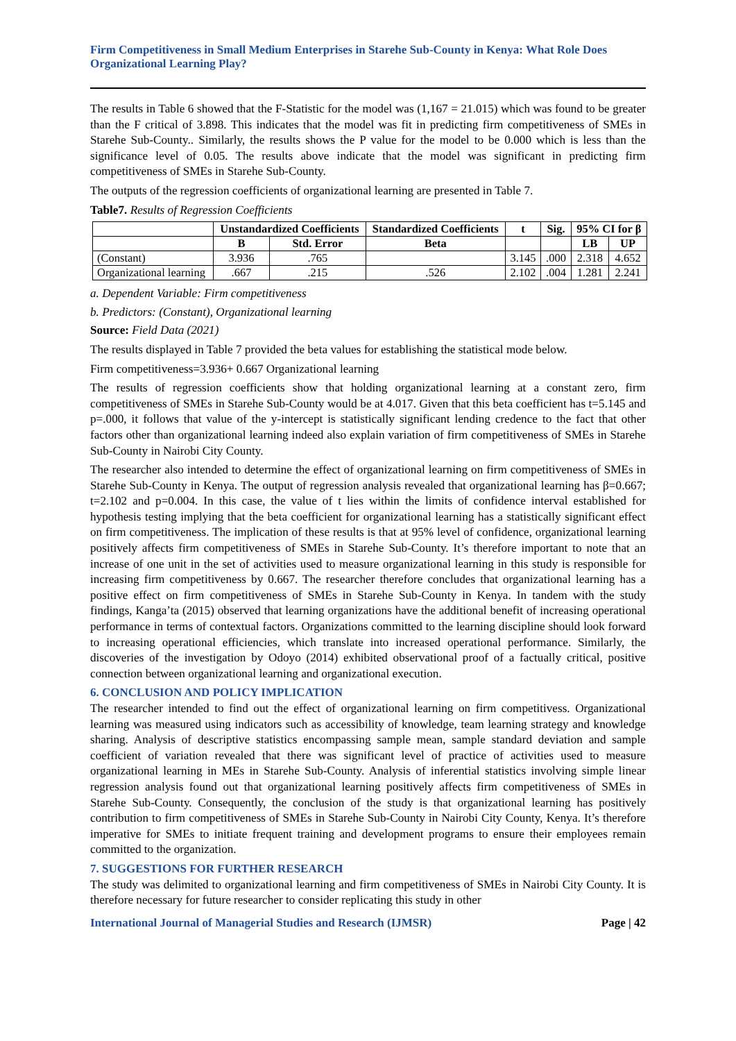Firm Competitiveness in Small Medium Enterprises in Starehe Sub-County in Kenya: What Role Does Organizational Learning Play?
The results in Table 6 showed that the F-Statistic for the model was (1,167 = 21.015) which was found to be greater than the F critical of 3.898. This indicates that the model was fit in predicting firm competitiveness of SMEs in Starehe Sub-County.. Similarly, the results shows the P value for the model to be 0.000 which is less than the significance level of 0.05. The results above indicate that the model was significant in predicting firm competitiveness of SMEs in Starehe Sub-County.
The outputs of the regression coefficients of organizational learning are presented in Table 7.
Table7. Results of Regression Coefficients
| | Unstandardized Coefficients | | Standardized Coefficients | t | Sig. | 95% CI for β | |
| --- | --- | --- | --- | --- | --- | --- | --- |
| | B | Std. Error | Beta | | | LB | UP |
| (Constant) | 3.936 | .765 | | 3.145 | .000 | 2.318 | 4.652 |
| Organizational learning | .667 | .215 | .526 | 2.102 | .004 | 1.281 | 2.241 |
a. Dependent Variable: Firm competitiveness
b. Predictors: (Constant), Organizational learning
Source: Field Data (2021)
The results displayed in Table 7 provided the beta values for establishing the statistical mode below.
Firm competitiveness=3.936+ 0.667 Organizational learning
The results of regression coefficients show that holding organizational learning at a constant zero, firm competitiveness of SMEs in Starehe Sub-County would be at 4.017. Given that this beta coefficient has t=5.145 and p=.000, it follows that value of the y-intercept is statistically significant lending credence to the fact that other factors other than organizational learning indeed also explain variation of firm competitiveness of SMEs in Starehe Sub-County in Nairobi City County.
The researcher also intended to determine the effect of organizational learning on firm competitiveness of SMEs in Starehe Sub-County in Kenya. The output of regression analysis revealed that organizational learning has β=0.667; t=2.102 and p=0.004. In this case, the value of t lies within the limits of confidence interval established for hypothesis testing implying that the beta coefficient for organizational learning has a statistically significant effect on firm competitiveness. The implication of these results is that at 95% level of confidence, organizational learning positively affects firm competitiveness of SMEs in Starehe Sub-County. It’s therefore important to note that an increase of one unit in the set of activities used to measure organizational learning in this study is responsible for increasing firm competitiveness by 0.667. The researcher therefore concludes that organizational learning has a positive effect on firm competitiveness of SMEs in Starehe Sub-County in Kenya. In tandem with the study findings, Kanga’ta (2015) observed that learning organizations have the additional benefit of increasing operational performance in terms of contextual factors. Organizations committed to the learning discipline should look forward to increasing operational efficiencies, which translate into increased operational performance. Similarly, the discoveries of the investigation by Odoyo (2014) exhibited observational proof of a factually critical, positive connection between organizational learning and organizational execution.
6. CONCLUSION AND POLICY IMPLICATION
The researcher intended to find out the effect of organizational learning on firm competitivess. Organizational learning was measured using indicators such as accessibility of knowledge, team learning strategy and knowledge sharing. Analysis of descriptive statistics encompassing sample mean, sample standard deviation and sample coefficient of variation revealed that there was significant level of practice of activities used to measure organizational learning in MEs in Starehe Sub-County. Analysis of inferential statistics involving simple linear regression analysis found out that organizational learning positively affects firm competitiveness of SMEs in Starehe Sub-County. Consequently, the conclusion of the study is that organizational learning has positively contribution to firm competitiveness of SMEs in Starehe Sub-County in Nairobi City County, Kenya. It’s therefore imperative for SMEs to initiate frequent training and development programs to ensure their employees remain committed to the organization.
7. SUGGESTIONS FOR FURTHER RESEARCH
The study was delimited to organizational learning and firm competitiveness of SMEs in Nairobi City County. It is therefore necessary for future researcher to consider replicating this study in other
International Journal of Managerial Studies and Research (IJMSR) Page | 42